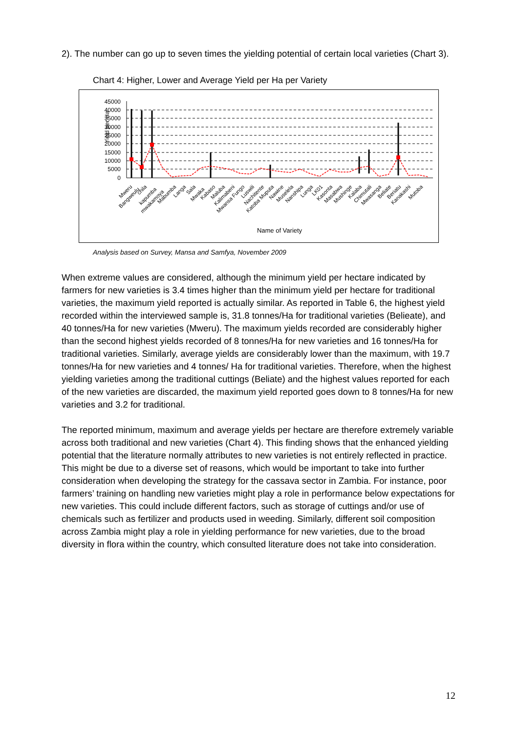2). The number can go up to seven times the yielding potential of certain local varieties (Chart 3).
Chart 4: Higher, Lower and Average Yield per Ha per Variety
45000
40000
35000
30000
25000
20000
15000
10000
5000
0
Yield per Ha
Mweru
Bangweulu
chila
kapumba
mwakamoya
Mabumba
Langa
Sala
Mwaka
Kabaso
Maluba
Kalimabeni
Mwansa Fungo
Luswili
Nachitente
Katoba Muputa
Nawine
Muselela
Nanshipa
Lunga
LK01
Kasonta
Masabwa
Mushinge
Kalaba
Chimutali
Mwasanga
Beliate
Beriatu
Kanakashi
Mutoba
Name of Variety
Analysis based on Survey, Mansa and Samfya, November 2009
When extreme values are considered, although the minimum yield per hectare indicated by farmers for new varieties is 3.4 times higher than the minimum yield per hectare for traditional varieties, the maximum yield reported is actually similar. As reported in Table 6, the highest yield recorded within the interviewed sample is, 31.8 tonnes/Ha for traditional varieties (Belieate), and 40 tonnes/Ha for new varieties (Mweru). The maximum yields recorded are considerably higher than the second highest yields recorded of 8 tonnes/Ha for new varieties and 16 tonnes/Ha for traditional varieties. Similarly, average yields are considerably lower than the maximum, with 19.7 tonnes/Ha for new varieties and 4 tonnes/ Ha for traditional varieties. Therefore, when the highest yielding varieties among the traditional cuttings (Beliate) and the highest values reported for each of the new varieties are discarded, the maximum yield reported goes down to 8 tonnes/Ha for new varieties and 3.2 for traditional.
The reported minimum, maximum and average yields per hectare are therefore extremely variable across both traditional and new varieties (Chart 4). This finding shows that the enhanced yielding potential that the literature normally attributes to new varieties is not entirely reflected in practice. This might be due to a diverse set of reasons, which would be important to take into further consideration when developing the strategy for the cassava sector in Zambia. For instance, poor farmers’ training on handling new varieties might play a role in performance below expectations for new varieties. This could include different factors, such as storage of cuttings and/or use of chemicals such as fertilizer and products used in weeding. Similarly, different soil composition across Zambia might play a role in yielding performance for new varieties, due to the broad diversity in flora within the country, which consulted literature does not take into consideration.
12